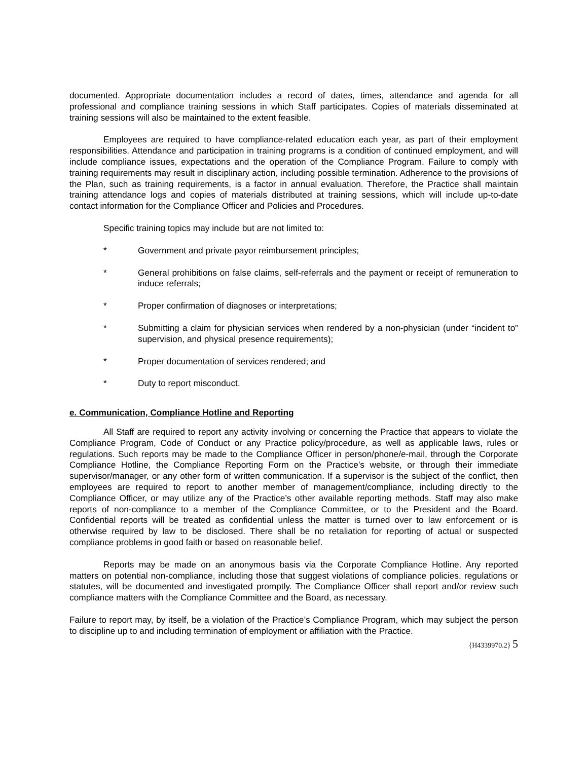documented. Appropriate documentation includes a record of dates, times, attendance and agenda for all professional and compliance training sessions in which Staff participates. Copies of materials disseminated at training sessions will also be maintained to the extent feasible.
Employees are required to have compliance-related education each year, as part of their employment responsibilities. Attendance and participation in training programs is a condition of continued employment, and will include compliance issues, expectations and the operation of the Compliance Program. Failure to comply with training requirements may result in disciplinary action, including possible termination. Adherence to the provisions of the Plan, such as training requirements, is a factor in annual evaluation. Therefore, the Practice shall maintain training attendance logs and copies of materials distributed at training sessions, which will include up-to-date contact information for the Compliance Officer and Policies and Procedures.
Specific training topics may include but are not limited to:
* Government and private payor reimbursement principles;
* General prohibitions on false claims, self-referrals and the payment or receipt of remuneration to induce referrals;
* Proper confirmation of diagnoses or interpretations;
* Submitting a claim for physician services when rendered by a non-physician (under “incident to” supervision, and physical presence requirements);
* Proper documentation of services rendered; and
* Duty to report misconduct.
e. Communication, Compliance Hotline and Reporting
All Staff are required to report any activity involving or concerning the Practice that appears to violate the Compliance Program, Code of Conduct or any Practice policy/procedure, as well as applicable laws, rules or regulations. Such reports may be made to the Compliance Officer in person/phone/e-mail, through the Corporate Compliance Hotline, the Compliance Reporting Form on the Practice’s website, or through their immediate supervisor/manager, or any other form of written communication. If a supervisor is the subject of the conflict, then employees are required to report to another member of management/compliance, including directly to the Compliance Officer, or may utilize any of the Practice’s other available reporting methods. Staff may also make reports of non-compliance to a member of the Compliance Committee, or to the President and the Board. Confidential reports will be treated as confidential unless the matter is turned over to law enforcement or is otherwise required by law to be disclosed. There shall be no retaliation for reporting of actual or suspected compliance problems in good faith or based on reasonable belief.
Reports may be made on an anonymous basis via the Corporate Compliance Hotline. Any reported matters on potential non-compliance, including those that suggest violations of compliance policies, regulations or statutes, will be documented and investigated promptly. The Compliance Officer shall report and/or review such compliance matters with the Compliance Committee and the Board, as necessary.
Failure to report may, by itself, be a violation of the Practice’s Compliance Program, which may subject the person to discipline up to and including termination of employment or affiliation with the Practice.
{H4339970.2} 5